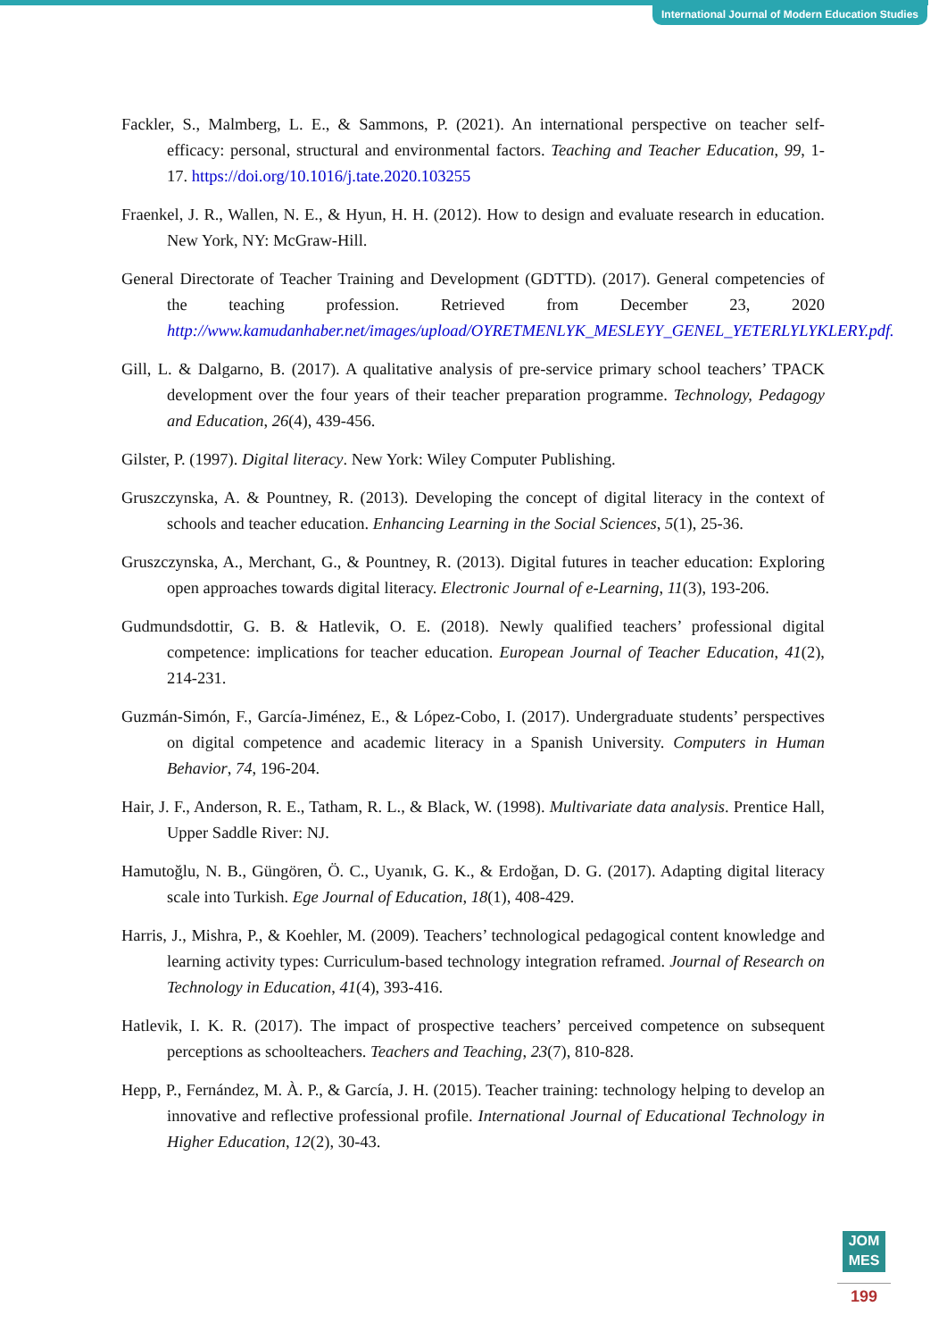International Journal of Modern Education Studies
Fackler, S., Malmberg, L. E., & Sammons, P. (2021). An international perspective on teacher self-efficacy: personal, structural and environmental factors. Teaching and Teacher Education, 99, 1-17. https://doi.org/10.1016/j.tate.2020.103255
Fraenkel, J. R., Wallen, N. E., & Hyun, H. H. (2012). How to design and evaluate research in education. New York, NY: McGraw-Hill.
General Directorate of Teacher Training and Development (GDTTD). (2017). General competencies of the teaching profession. Retrieved from December 23, 2020 http://www.kamudanhaber.net/images/upload/OYRETMENLYK_MESLEYY_GENEL_YETERLYLYKLERY.pdf.
Gill, L. & Dalgarno, B. (2017). A qualitative analysis of pre-service primary school teachers’ TPACK development over the four years of their teacher preparation programme. Technology, Pedagogy and Education, 26(4), 439-456.
Gilster, P. (1997). Digital literacy. New York: Wiley Computer Publishing.
Gruszczynska, A. & Pountney, R. (2013). Developing the concept of digital literacy in the context of schools and teacher education. Enhancing Learning in the Social Sciences, 5(1), 25-36.
Gruszczynska, A., Merchant, G., & Pountney, R. (2013). Digital futures in teacher education: Exploring open approaches towards digital literacy. Electronic Journal of e-Learning, 11(3), 193-206.
Gudmundsdottir, G. B. & Hatlevik, O. E. (2018). Newly qualified teachers’ professional digital competence: implications for teacher education. European Journal of Teacher Education, 41(2), 214-231.
Guzmán-Simón, F., García-Jiménez, E., & López-Cobo, I. (2017). Undergraduate students’ perspectives on digital competence and academic literacy in a Spanish University. Computers in Human Behavior, 74, 196-204.
Hair, J. F., Anderson, R. E., Tatham, R. L., & Black, W. (1998). Multivariate data analysis. Prentice Hall, Upper Saddle River: NJ.
Hamutoğlu, N. B., Güngören, Ö. C., Uyanık, G. K., & Erdoğan, D. G. (2017). Adapting digital literacy scale into Turkish. Ege Journal of Education, 18(1), 408-429.
Harris, J., Mishra, P., & Koehler, M. (2009). Teachers’ technological pedagogical content knowledge and learning activity types: Curriculum-based technology integration reframed. Journal of Research on Technology in Education, 41(4), 393-416.
Hatlevik, I. K. R. (2017). The impact of prospective teachers’ perceived competence on subsequent perceptions as schoolteachers. Teachers and Teaching, 23(7), 810-828.
Hepp, P., Fernández, M. À. P., & García, J. H. (2015). Teacher training: technology helping to develop an innovative and reflective professional profile. International Journal of Educational Technology in Higher Education, 12(2), 30-43.
JOM
MES
199